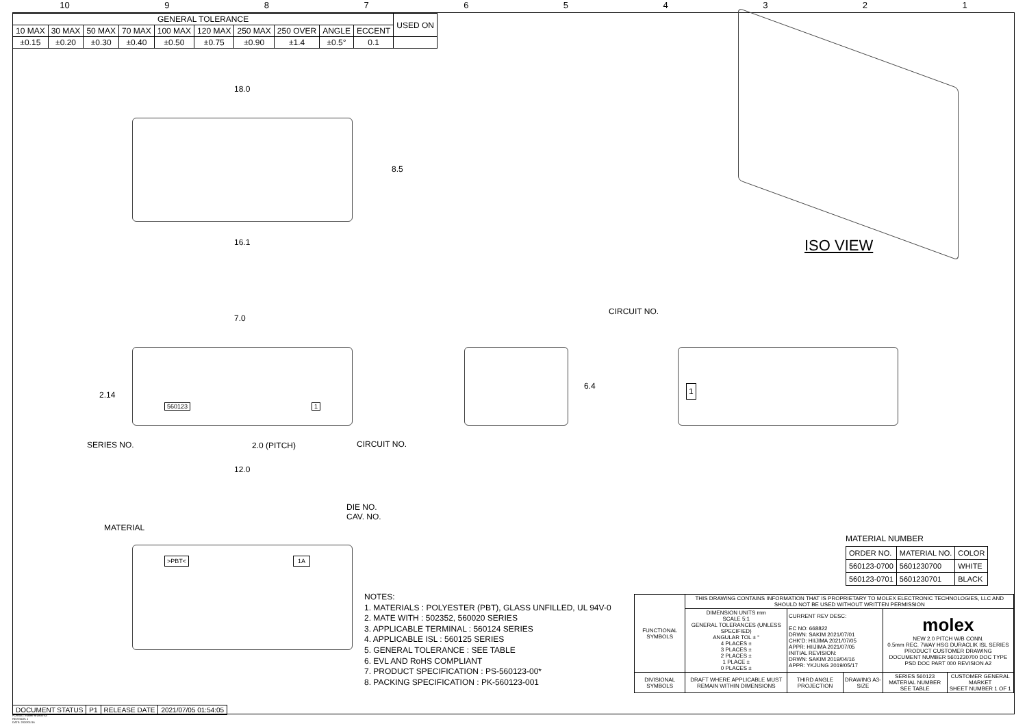10 987654321
| GENERAL TOLERANCE | | | | | | | | | | USED ON |
| --- | --- | --- | --- | --- | --- | --- | --- | --- | --- | --- |
| 10 MAX | 30 MAX | 50 MAX | 70 MAX | 100 MAX | 120 MAX | 250 MAX | 250 OVER | ANGLE | ECCENT | |
| ±0.15 | ±0.20 | ±0.30 | ±0.40 | ±0.50 | ±0.75 | ±0.90 | ±1.4 | ±0.5° | 0.1 | |
18.0
8.5
16.1 ISO VIEW
7.0
560123 1
2.14
SERIES NO. 2.0 (PITCH) CIRCUIT NO.
12.0
6.4
CIRCUIT NO.
1
DIE NO.
CAV. NO.
MATERIAL
>PBT< 1A
NOTES:
1. MATERIALS : POLYESTER (PBT), GLASS UNFILLED, UL 94V-0
2. MATE WITH : 502352, 560020 SERIES
3. APPLICABLE TERMINAL : 560124 SERIES
4. APPLICABLE ISL : 560125 SERIES
5. GENERAL TOLERANCE : SEE TABLE
6. EVL AND RoHS COMPLIANT
7. PRODUCT SPECIFICATION : PS-560123-00*
8. PACKING SPECIFICATION : PK-560123-001
MATERIAL NUMBER
| ORDER NO. | MATERIAL NO. | COLOR |
| 560123-0700 | 5601230700 | WHITE |
| 560123-0701 | 5601230701 | BLACK |
| FUNCTIONAL SYMBOLS | THIS DRAWING CONTAINS INFORMATION THAT IS PROPRIETARY TO MOLEX ELECTRONIC TECHNOLOGIES, LLC AND SHOULD NOT BE USED WITHOUT WRITTEN PERMISSION | | | | |
| | DIMENSION UNITS mm SCALE 5:1 GENERAL TOLERANCES (UNLESS SPECIFIED) ANGULAR TOL ± ° 4 PLACES ± 3 PLACES ± 2 PLACES ± 1 PLACE ± 0 PLACES ± | CURRENT REV DESC: EC NO: 668822 DRWN: SAKIM 2021/07/01 CHK'D: HIIJIMA 2021/07/05 APPR: HIIJIMA 2021/07/05 INITIAL REVISION: DRWN: SAKIM 2019/04/16 APPR: YKJUNG 2019/05/17 | | molex NEW 2.0 PITCH W/B CONN. 0.5mm REC. 7WAY HSG DURACLIK ISL SERIES PRODUCT CUSTOMER DRAWING DOCUMENT NUMBER 5601230700 DOC TYPE PSD DOC PART 000 REVISION A2 | |
| DIVISIONAL SYMBOLS | DRAFT WHERE APPLICABLE MUST REMAIN WITHIN DIMENSIONS | THIRD ANGLE PROJECTION | DRAWING A3-SIZE | SERIES 560123 MATERIAL NUMBER SEE TABLE | CUSTOMER GENERAL MARKET SHEET NUMBER 1 OF 1 |
| DOCUMENT STATUS | P1 | RELEASE DATE | 2021/07/05 01:54:05 |
FORMAT: master-tb-prod-A3
REVISION: J
DATE: 2020/01/16